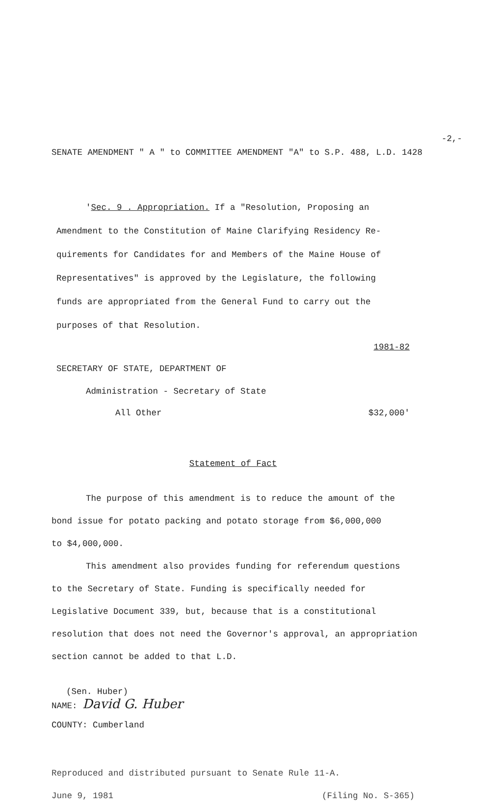-2,-
SENATE AMENDMENT " A " to COMMITTEE AMENDMENT "A" to S.P. 488, L.D. 1428
'Sec. 9 . Appropriation. If a "Resolution, Proposing an
Amendment to the Constitution of Maine Clarifying Residency Re-
quirements for Candidates for and Members of the Maine House of
Representatives" is approved by the Legislature, the following
funds are appropriated from the General Fund to carry out the
purposes of that Resolution.
1981-82
SECRETARY OF STATE, DEPARTMENT OF
Administration - Secretary of State
All Other $32,000'
Statement of Fact
The purpose of this amendment is to reduce the amount of the
bond issue for potato packing and potato storage from $6,000,000
to $4,000,000.
This amendment also provides funding for referendum questions
to the Secretary of State. Funding is specifically needed for
Legislative Document 339, but, because that is a constitutional
resolution that does not need the Governor's approval, an appropriation
section cannot be added to that L.D.
(Sen. Huber)
NAME: David G. Huber
COUNTY: Cumberland
Reproduced and distributed pursuant to Senate Rule 11-A.
June 9, 1981 (Filing No. S-365)